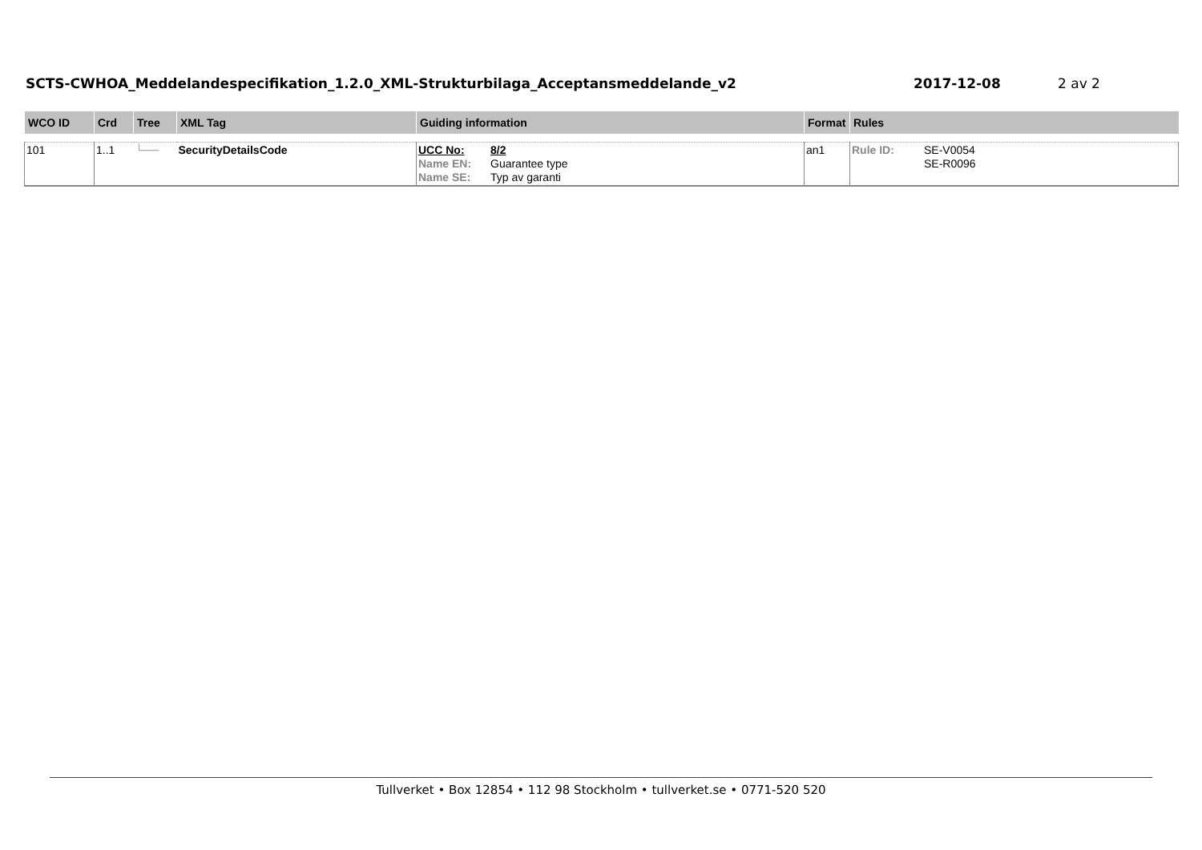SCTS-CWHOA_Meddelandespecifikation_1.2.0_XML-Strukturbilaga_Acceptansmeddelande_v2 2017-12-08 2 av 2
| WCO ID | Crd | Tree | XML Tag | Guiding information | Format | Rules |
| --- | --- | --- | --- | --- | --- | --- |
| 101 | 1..1 | └── | SecurityDetailsCode | UCC No: 8/2 Name EN: Guarantee type Name SE: Typ av garanti | an1 | Rule ID: SE-V0054 SE-R0096 |
Tullverket • Box 12854 • 112 98 Stockholm • tullverket.se • 0771-520 520